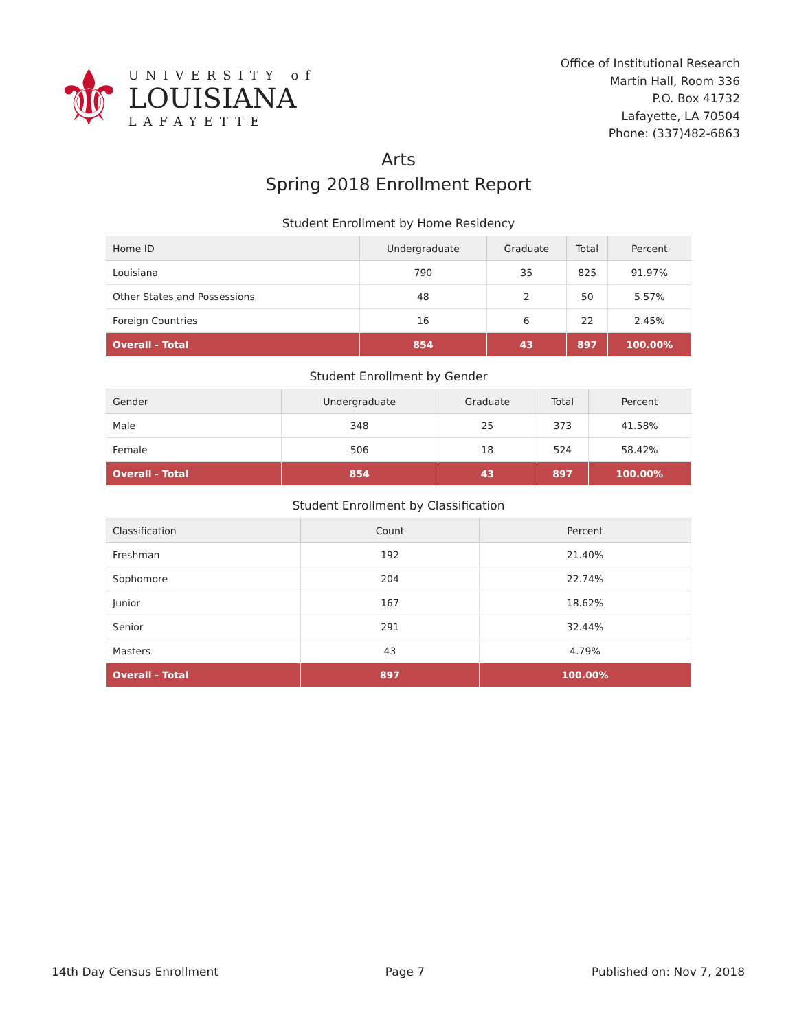⚜
UNIVERSITY of
LOUISIANA
LAFAYETTE
Office of Institutional Research
Martin Hall, Room 336
P.O. Box 41732
Lafayette, LA 70504
Phone: (337)482-6863
Arts
Spring 2018 Enrollment Report
Student Enrollment by Home Residency
| Home ID | Undergraduate | Graduate | Total | Percent |
| --- | --- | --- | --- | --- |
| Louisiana | 790 | 35 | 825 | 91.97% |
| Other States and Possessions | 48 | 2 | 50 | 5.57% |
| Foreign Countries | 16 | 6 | 22 | 2.45% |
| Overall - Total | 854 | 43 | 897 | 100.00% |
Student Enrollment by Gender
| Gender | Undergraduate | Graduate | Total | Percent |
| --- | --- | --- | --- | --- |
| Male | 348 | 25 | 373 | 41.58% |
| Female | 506 | 18 | 524 | 58.42% |
| Overall - Total | 854 | 43 | 897 | 100.00% |
Student Enrollment by Classification
| Classification | Count | Percent |
| --- | --- | --- |
| Freshman | 192 | 21.40% |
| Sophomore | 204 | 22.74% |
| Junior | 167 | 18.62% |
| Senior | 291 | 32.44% |
| Masters | 43 | 4.79% |
| Overall - Total | 897 | 100.00% |
14th Day Census Enrollment Page 7 Published on: Nov 7, 2018